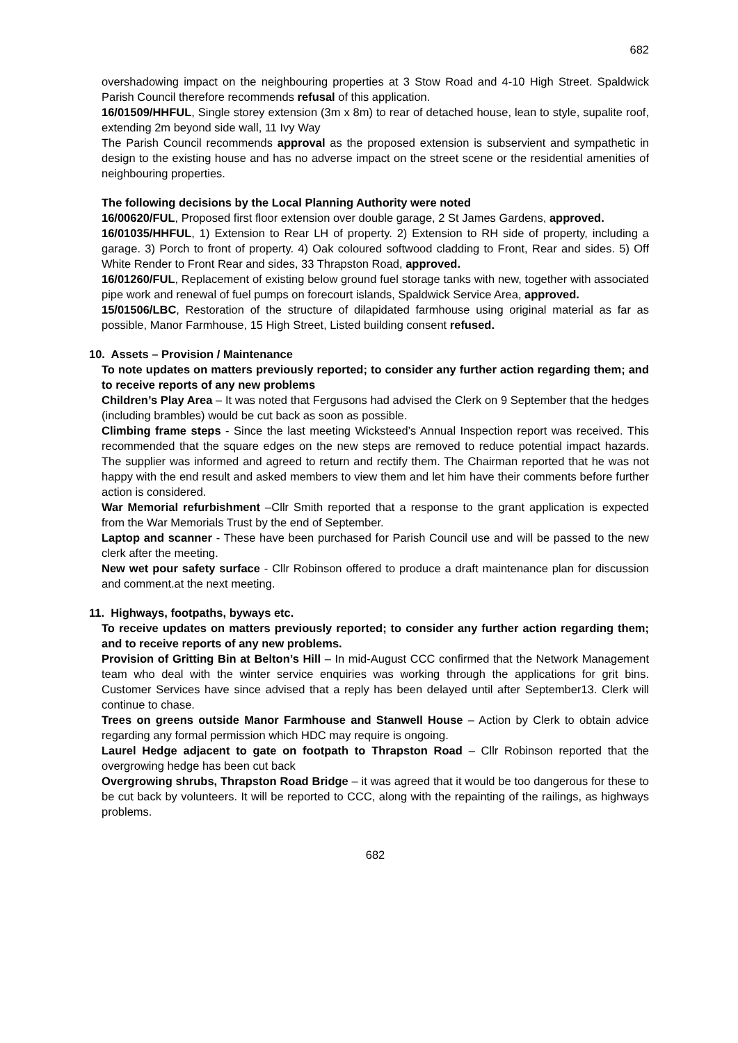682
overshadowing impact on the neighbouring properties at 3 Stow Road and 4-10 High Street. Spaldwick Parish Council therefore recommends refusal of this application.
16/01509/HHFUL, Single storey extension (3m x 8m) to rear of detached house, lean to style, supalite roof, extending 2m beyond side wall, 11 Ivy Way
The Parish Council recommends approval as the proposed extension is subservient and sympathetic in design to the existing house and has no adverse impact on the street scene or the residential amenities of neighbouring properties.
The following decisions by the Local Planning Authority were noted
16/00620/FUL, Proposed first floor extension over double garage, 2 St James Gardens, approved.
16/01035/HHFUL, 1) Extension to Rear LH of property. 2) Extension to RH side of property, including a garage. 3) Porch to front of property. 4) Oak coloured softwood cladding to Front, Rear and sides. 5) Off White Render to Front Rear and sides, 33 Thrapston Road, approved.
16/01260/FUL, Replacement of existing below ground fuel storage tanks with new, together with associated pipe work and renewal of fuel pumps on forecourt islands, Spaldwick Service Area, approved.
15/01506/LBC, Restoration of the structure of dilapidated farmhouse using original material as far as possible, Manor Farmhouse, 15 High Street, Listed building consent refused.
10. Assets – Provision / Maintenance
To note updates on matters previously reported; to consider any further action regarding them; and to receive reports of any new problems
Children’s Play Area – It was noted that Fergusons had advised the Clerk on 9 September that the hedges (including brambles) would be cut back as soon as possible.
Climbing frame steps - Since the last meeting Wicksteed’s Annual Inspection report was received. This recommended that the square edges on the new steps are removed to reduce potential impact hazards. The supplier was informed and agreed to return and rectify them. The Chairman reported that he was not happy with the end result and asked members to view them and let him have their comments before further action is considered.
War Memorial refurbishment –Cllr Smith reported that a response to the grant application is expected from the War Memorials Trust by the end of September.
Laptop and scanner - These have been purchased for Parish Council use and will be passed to the new clerk after the meeting.
New wet pour safety surface - Cllr Robinson offered to produce a draft maintenance plan for discussion and comment.at the next meeting.
11. Highways, footpaths, byways etc.
To receive updates on matters previously reported; to consider any further action regarding them; and to receive reports of any new problems.
Provision of Gritting Bin at Belton’s Hill – In mid-August CCC confirmed that the Network Management team who deal with the winter service enquiries was working through the applications for grit bins. Customer Services have since advised that a reply has been delayed until after September13. Clerk will continue to chase.
Trees on greens outside Manor Farmhouse and Stanwell House – Action by Clerk to obtain advice regarding any formal permission which HDC may require is ongoing.
Laurel Hedge adjacent to gate on footpath to Thrapston Road – Cllr Robinson reported that the overgrowing hedge has been cut back
Overgrowing shrubs, Thrapston Road Bridge – it was agreed that it would be too dangerous for these to be cut back by volunteers. It will be reported to CCC, along with the repainting of the railings, as highways problems.
682